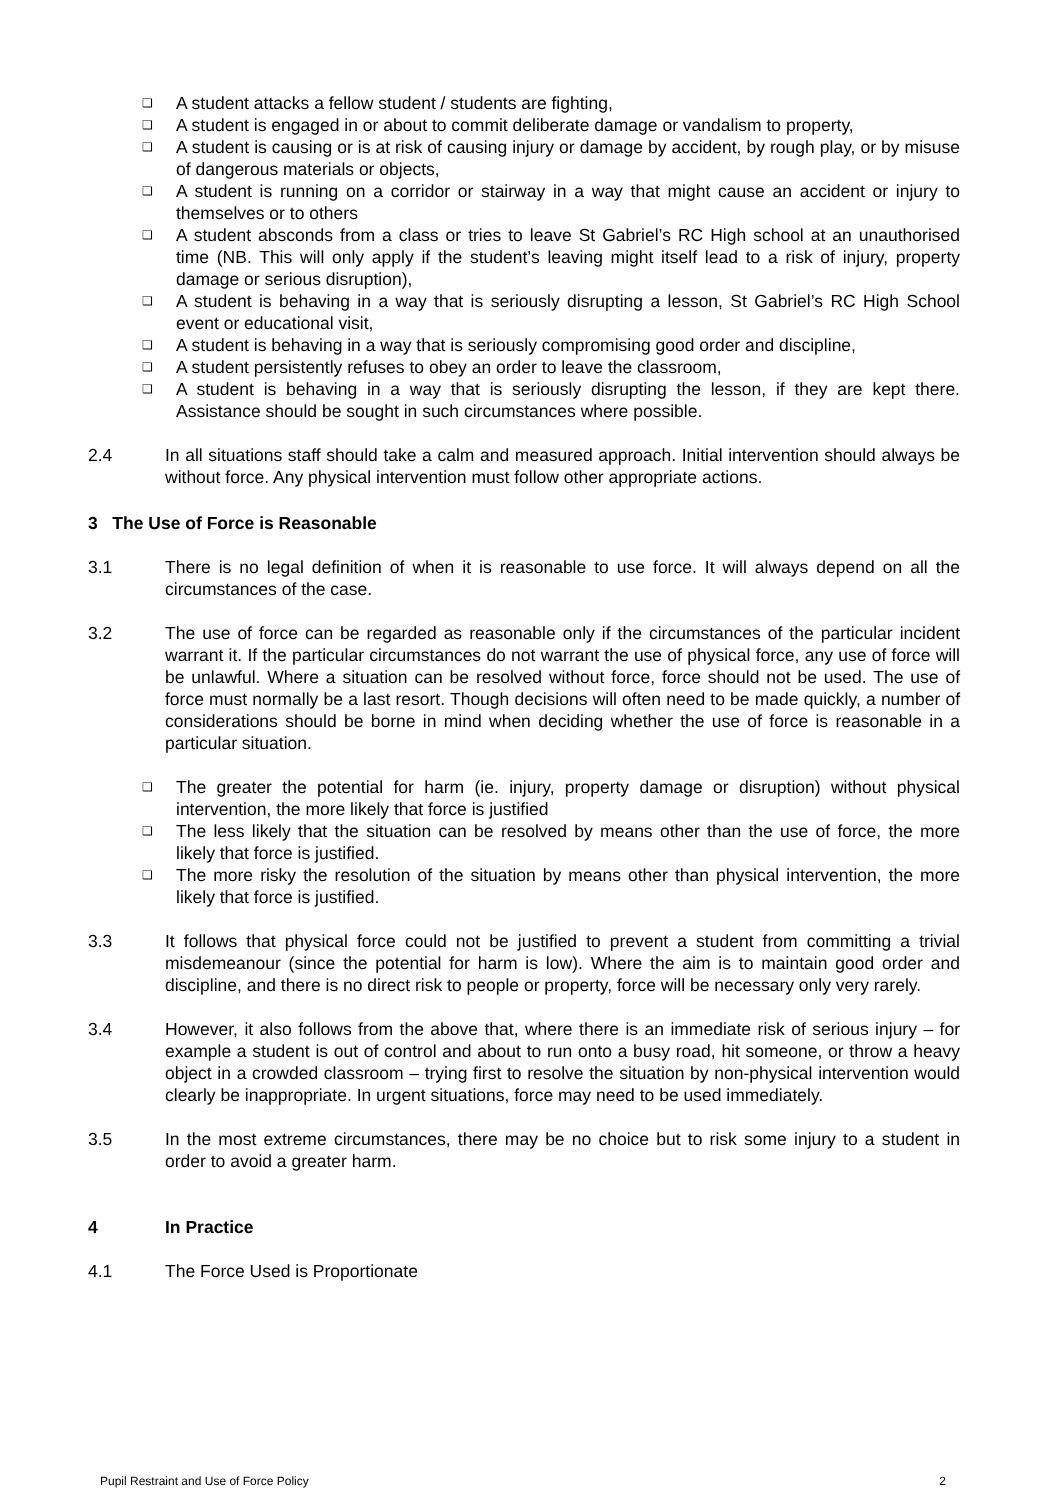❑ A student attacks a fellow student / students are fighting,
❑ A student is engaged in or about to commit deliberate damage or vandalism to property,
❑ A student is causing or is at risk of causing injury or damage by accident, by rough play, or by misuse of dangerous materials or objects,
❑ A student is running on a corridor or stairway in a way that might cause an accident or injury to themselves or to others
❑ A student absconds from a class or tries to leave St Gabriel’s RC High school at an unauthorised time (NB. This will only apply if the student’s leaving might itself lead to a risk of injury, property damage or serious disruption),
❑ A student is behaving in a way that is seriously disrupting a lesson, St Gabriel’s RC High School event or educational visit,
❑ A student is behaving in a way that is seriously compromising good order and discipline,
❑ A student persistently refuses to obey an order to leave the classroom,
❑ A student is behaving in a way that is seriously disrupting the lesson, if they are kept there. Assistance should be sought in such circumstances where possible.
2.4 In all situations staff should take a calm and measured approach. Initial intervention should always be without force. Any physical intervention must follow other appropriate actions.
3 The Use of Force is Reasonable
3.1 There is no legal definition of when it is reasonable to use force. It will always depend on all the circumstances of the case.
3.2 The use of force can be regarded as reasonable only if the circumstances of the particular incident warrant it. If the particular circumstances do not warrant the use of physical force, any use of force will be unlawful. Where a situation can be resolved without force, force should not be used. The use of force must normally be a last resort. Though decisions will often need to be made quickly, a number of considerations should be borne in mind when deciding whether the use of force is reasonable in a particular situation.
❑ The greater the potential for harm (ie. injury, property damage or disruption) without physical intervention, the more likely that force is justified
❑ The less likely that the situation can be resolved by means other than the use of force, the more likely that force is justified.
❑ The more risky the resolution of the situation by means other than physical intervention, the more likely that force is justified.
3.3 It follows that physical force could not be justified to prevent a student from committing a trivial misdemeanour (since the potential for harm is low). Where the aim is to maintain good order and discipline, and there is no direct risk to people or property, force will be necessary only very rarely.
3.4 However, it also follows from the above that, where there is an immediate risk of serious injury – for example a student is out of control and about to run onto a busy road, hit someone, or throw a heavy object in a crowded classroom – trying first to resolve the situation by non-physical intervention would clearly be inappropriate. In urgent situations, force may need to be used immediately.
3.5 In the most extreme circumstances, there may be no choice but to risk some injury to a student in order to avoid a greater harm.
4 In Practice
4.1 The Force Used is Proportionate
Pupil Restraint and Use of Force Policy 2